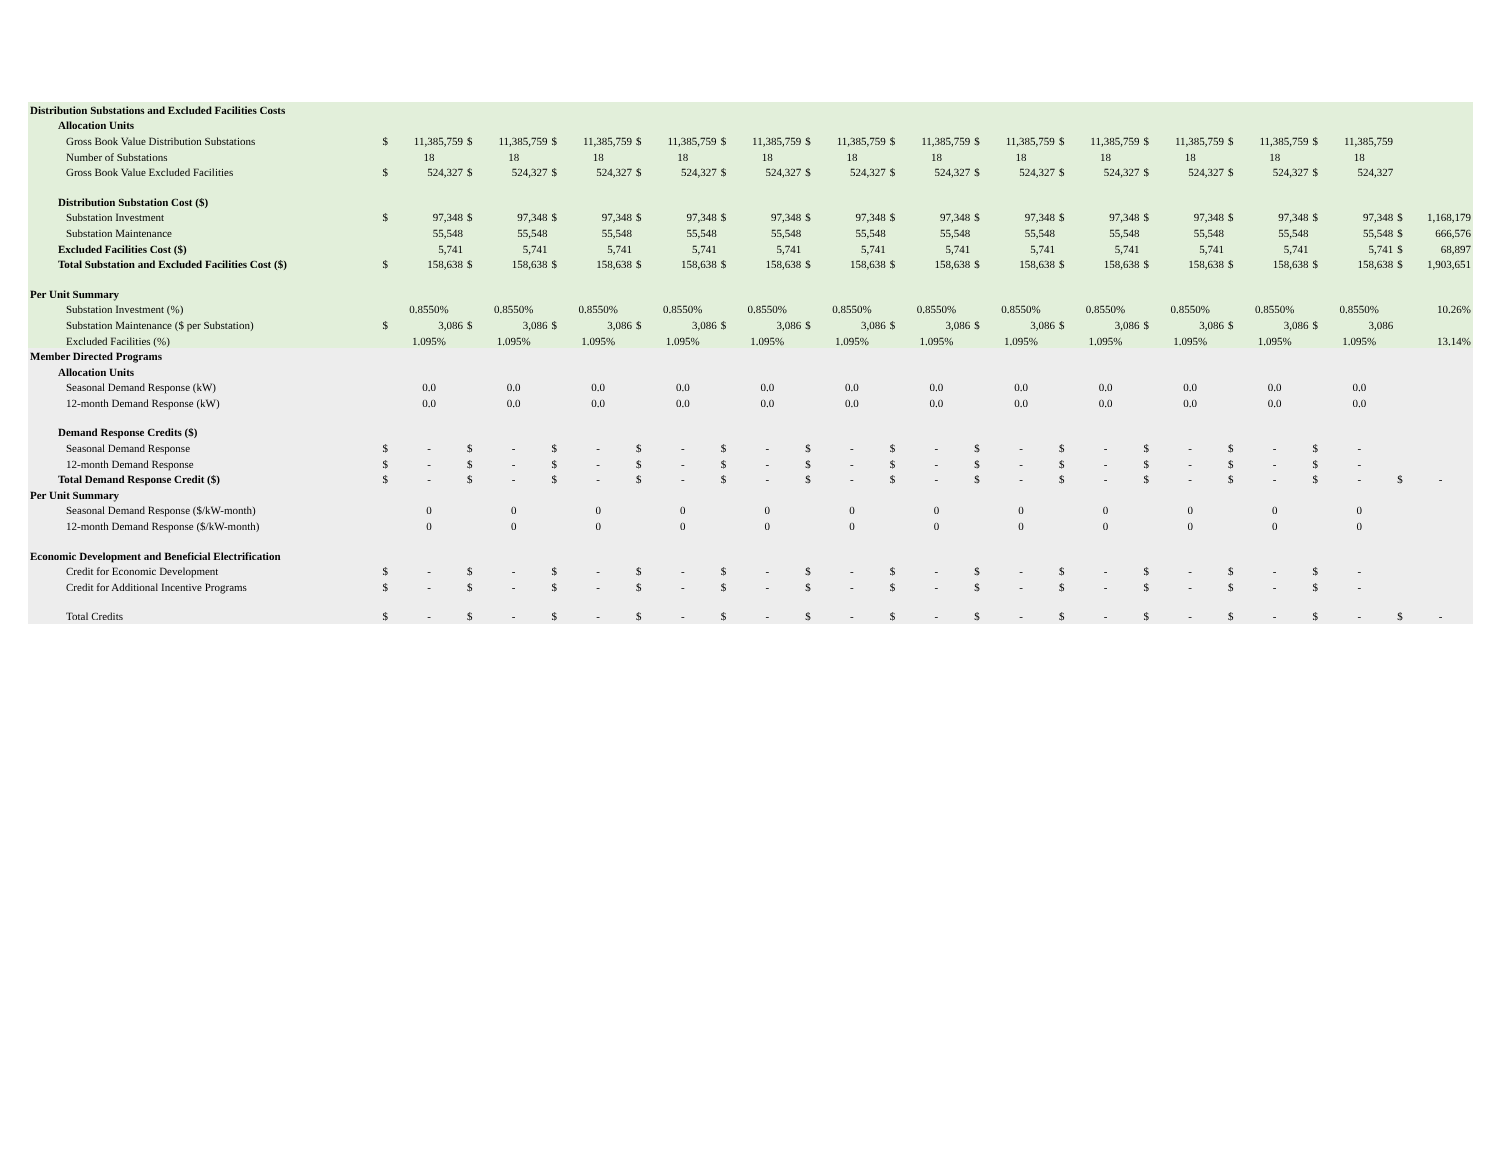| Distribution Substations and Excluded Facilities Costs | | | | | | | | | | | | | | | | | | | | | | | | | | |
| Allocation Units | | | | | | | | | | | | | | | | | | | | | | | | | | |
| Gross Book Value Distribution Substations | $ | 11,385,759 | $ | 11,385,759 | $ | 11,385,759 | $ | 11,385,759 | $ | 11,385,759 | $ | 11,385,759 | $ | 11,385,759 | $ | 11,385,759 | $ | 11,385,759 | $ | 11,385,759 | $ | 11,385,759 | $ | 11,385,759 | | |
| Number of Substations | | 18 | | 18 | | 18 | | 18 | | 18 | | 18 | | 18 | | 18 | | 18 | | 18 | | 18 | | 18 | | |
| Gross Book Value Excluded Facilities | $ | 524,327 | $ | 524,327 | $ | 524,327 | $ | 524,327 | $ | 524,327 | $ | 524,327 | $ | 524,327 | $ | 524,327 | $ | 524,327 | $ | 524,327 | $ | 524,327 | $ | 524,327 | | |
| Distribution Substation Cost ($) | | | | | | | | | | | | | | | | | | | | | | | | | | |
| Substation Investment | $ | 97,348 | $ | 97,348 | $ | 97,348 | $ | 97,348 | $ | 97,348 | $ | 97,348 | $ | 97,348 | $ | 97,348 | $ | 97,348 | $ | 97,348 | $ | 97,348 | $ | 97,348 | $ | 1,168,179 |
| Substation Maintenance | | 55,548 | | 55,548 | | 55,548 | | 55,548 | | 55,548 | | 55,548 | | 55,548 | | 55,548 | | 55,548 | | 55,548 | | 55,548 | | 55,548 | $ | 666,576 |
| Excluded Facilities Cost ($) | | 5,741 | | 5,741 | | 5,741 | | 5,741 | | 5,741 | | 5,741 | | 5,741 | | 5,741 | | 5,741 | | 5,741 | | 5,741 | | 5,741 | $ | 68,897 |
| Total Substation and Excluded Facilities Cost ($) | $ | 158,638 | $ | 158,638 | $ | 158,638 | $ | 158,638 | $ | 158,638 | $ | 158,638 | $ | 158,638 | $ | 158,638 | $ | 158,638 | $ | 158,638 | $ | 158,638 | $ | 158,638 | $ | 1,903,651 |
| Per Unit Summary | | | | | | | | | | | | | | | | | | | | | | | | | | |
| Substation Investment (%) | | 0.8550% | | 0.8550% | | 0.8550% | | 0.8550% | | 0.8550% | | 0.8550% | | 0.8550% | | 0.8550% | | 0.8550% | | 0.8550% | | 0.8550% | | 0.8550% | | 10.26% |
| Substation Maintenance ($ per Substation) | $ | 3,086 | $ | 3,086 | $ | 3,086 | $ | 3,086 | $ | 3,086 | $ | 3,086 | $ | 3,086 | $ | 3,086 | $ | 3,086 | $ | 3,086 | $ | 3,086 | $ | 3,086 | | |
| Excluded Facilities (%) | | 1.095% | | 1.095% | | 1.095% | | 1.095% | | 1.095% | | 1.095% | | 1.095% | | 1.095% | | 1.095% | | 1.095% | | 1.095% | | 1.095% | | 13.14% |
| Member Directed Programs | | | | | | | | | | | | | | | | | | | | | | | | | | |
| Allocation Units | | | | | | | | | | | | | | | | | | | | | | | | | | |
| Seasonal Demand Response (kW) | | 0.0 | | 0.0 | | 0.0 | | 0.0 | | 0.0 | | 0.0 | | 0.0 | | 0.0 | | 0.0 | | 0.0 | | 0.0 | | 0.0 | | |
| 12-month Demand Response (kW) | | 0.0 | | 0.0 | | 0.0 | | 0.0 | | 0.0 | | 0.0 | | 0.0 | | 0.0 | | 0.0 | | 0.0 | | 0.0 | | 0.0 | | |
| Demand Response Credits ($) | | | | | | | | | | | | | | | | | | | | | | | | | | |
| Seasonal Demand Response | $ | - | $ | - | $ | - | $ | - | $ | - | $ | - | $ | - | $ | - | $ | - | $ | - | $ | - | $ | - | | |
| 12-month Demand Response | $ | - | $ | - | $ | - | $ | - | $ | - | $ | - | $ | - | $ | - | $ | - | $ | - | $ | - | $ | - | | |
| Total Demand Response Credit ($) | $ | - | $ | - | $ | - | $ | - | $ | - | $ | - | $ | - | $ | - | $ | - | $ | - | $ | - | $ | - | $ | - |
| Per Unit Summary | | | | | | | | | | | | | | | | | | | | | | | | | | |
| Seasonal Demand Response ($/kW-month) | | 0 | | 0 | | 0 | | 0 | | 0 | | 0 | | 0 | | 0 | | 0 | | 0 | | 0 | | 0 | | |
| 12-month Demand Response ($/kW-month) | | 0 | | 0 | | 0 | | 0 | | 0 | | 0 | | 0 | | 0 | | 0 | | 0 | | 0 | | 0 | | |
| Economic Development and Beneficial Electrification | | | | | | | | | | | | | | | | | | | | | | | | | | |
| Credit for Economic Development | $ | - | $ | - | $ | - | $ | - | $ | - | $ | - | $ | - | $ | - | $ | - | $ | - | $ | - | $ | - | | |
| Credit for Additional Incentive Programs | $ | - | $ | - | $ | - | $ | - | $ | - | $ | - | $ | - | $ | - | $ | - | $ | - | $ | - | $ | - | | |
| Total Credits | $ | - | $ | - | $ | - | $ | - | $ | - | $ | - | $ | - | $ | - | $ | - | $ | - | $ | - | $ | - | $ | - |